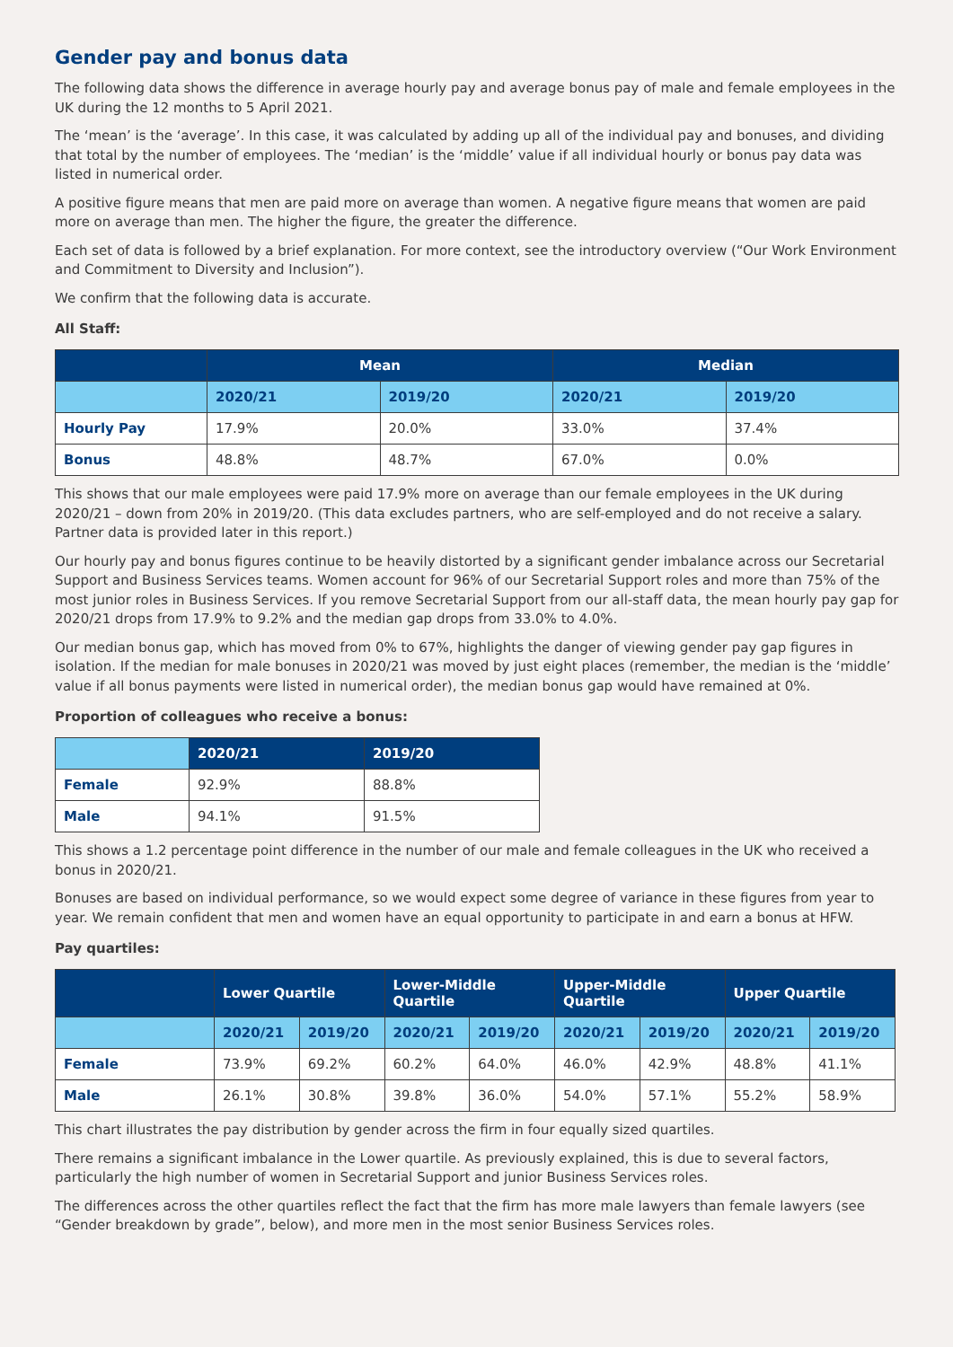Gender pay and bonus data
The following data shows the difference in average hourly pay and average bonus pay of male and female employees in the UK during the 12 months to 5 April 2021.
The ‘mean’ is the ‘average’. In this case, it was calculated by adding up all of the individual pay and bonuses, and dividing that total by the number of employees. The ‘median’ is the ‘middle’ value if all individual hourly or bonus pay data was listed in numerical order.
A positive figure means that men are paid more on average than women. A negative figure means that women are paid more on average than men. The higher the figure, the greater the difference.
Each set of data is followed by a brief explanation. For more context, see the introductory overview (“Our Work Environment and Commitment to Diversity and Inclusion”).
We confirm that the following data is accurate.
All Staff:
| | Mean | | Median | |
| --- | --- | --- | --- | --- |
| | 2020/21 | 2019/20 | 2020/21 | 2019/20 |
| Hourly Pay | 17.9% | 20.0% | 33.0% | 37.4% |
| Bonus | 48.8% | 48.7% | 67.0% | 0.0% |
This shows that our male employees were paid 17.9% more on average than our female employees in the UK during 2020/21 – down from 20% in 2019/20. (This data excludes partners, who are self-employed and do not receive a salary. Partner data is provided later in this report.)
Our hourly pay and bonus figures continue to be heavily distorted by a significant gender imbalance across our Secretarial Support and Business Services teams. Women account for 96% of our Secretarial Support roles and more than 75% of the most junior roles in Business Services. If you remove Secretarial Support from our all-staff data, the mean hourly pay gap for 2020/21 drops from 17.9% to 9.2% and the median gap drops from 33.0% to 4.0%.
Our median bonus gap, which has moved from 0% to 67%, highlights the danger of viewing gender pay gap figures in isolation. If the median for male bonuses in 2020/21 was moved by just eight places (remember, the median is the ‘middle’ value if all bonus payments were listed in numerical order), the median bonus gap would have remained at 0%.
Proportion of colleagues who receive a bonus:
| | 2020/21 | 2019/20 |
| --- | --- | --- |
| Female | 92.9% | 88.8% |
| Male | 94.1% | 91.5% |
This shows a 1.2 percentage point difference in the number of our male and female colleagues in the UK who received a bonus in 2020/21.
Bonuses are based on individual performance, so we would expect some degree of variance in these figures from year to year. We remain confident that men and women have an equal opportunity to participate in and earn a bonus at HFW.
Pay quartiles:
| | Lower Quartile | | Lower-Middle Quartile | | Upper-Middle Quartile | | Upper Quartile | |
| --- | --- | --- | --- | --- | --- | --- | --- | --- |
| | 2020/21 | 2019/20 | 2020/21 | 2019/20 | 2020/21 | 2019/20 | 2020/21 | 2019/20 |
| Female | 73.9% | 69.2% | 60.2% | 64.0% | 46.0% | 42.9% | 48.8% | 41.1% |
| Male | 26.1% | 30.8% | 39.8% | 36.0% | 54.0% | 57.1% | 55.2% | 58.9% |
This chart illustrates the pay distribution by gender across the firm in four equally sized quartiles.
There remains a significant imbalance in the Lower quartile. As previously explained, this is due to several factors, particularly the high number of women in Secretarial Support and junior Business Services roles.
The differences across the other quartiles reflect the fact that the firm has more male lawyers than female lawyers (see “Gender breakdown by grade”, below), and more men in the most senior Business Services roles.